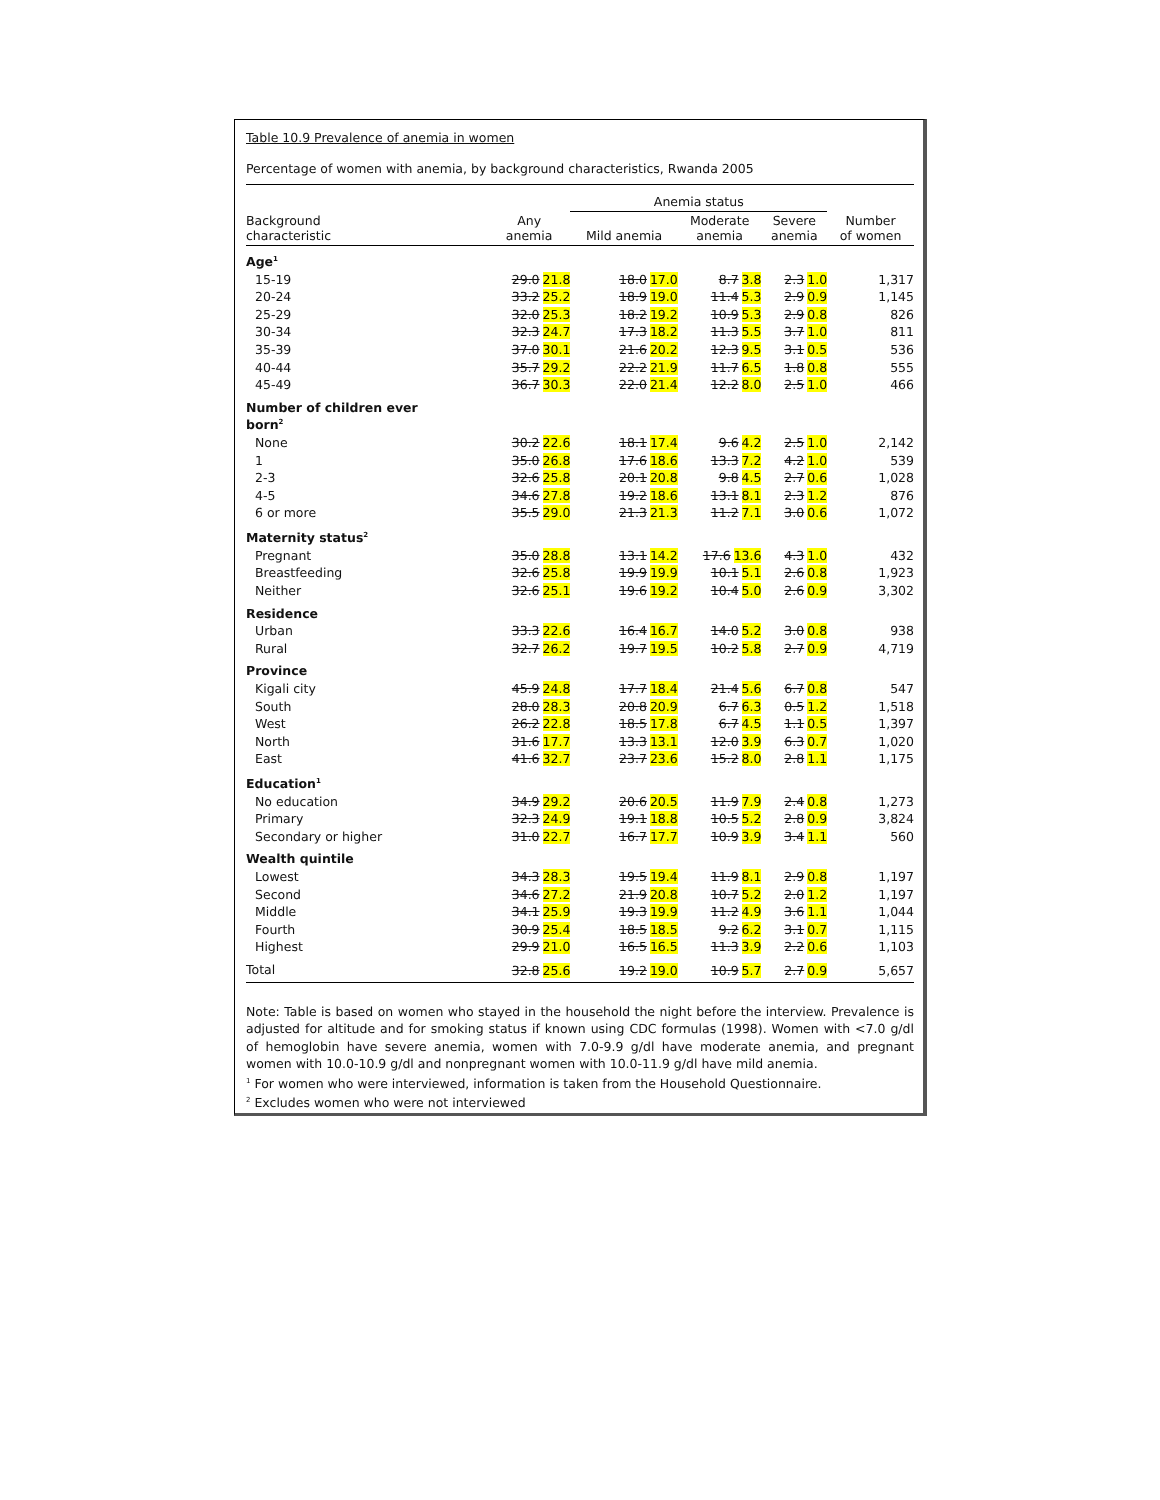Table 10.9 Prevalence of anemia in women
Percentage of women with anemia, by background characteristics, Rwanda 2005
| | | Anemia status | | | |
| --- | --- | --- | --- | --- | --- |
| Background characteristic | Any anemia | Mild anemia | Moderate anemia | Severe anemia | Number of women |
| Age<sup>1</sup> | | | | | |
| 15-19 | 29.0 21.8 | 18.0 17.0 | 8.7 3.8 | 2.3 1.0 | 1,317 |
| 20-24 | 33.2 25.2 | 18.9 19.0 | 11.4 5.3 | 2.9 0.9 | 1,145 |
| 25-29 | 32.0 25.3 | 18.2 19.2 | 10.9 5.3 | 2.9 0.8 | 826 |
| 30-34 | 32.3 24.7 | 17.3 18.2 | 11.3 5.5 | 3.7 1.0 | 811 |
| 35-39 | 37.0 30.1 | 21.6 20.2 | 12.3 9.5 | 3.1 0.5 | 536 |
| 40-44 | 35.7 29.2 | 22.2 21.9 | 11.7 6.5 | 1.8 0.8 | 555 |
| 45-49 | 36.7 30.3 | 22.0 21.4 | 12.2 8.0 | 2.5 1.0 | 466 |
| Number of children ever born<sup>2</sup> | | | | | |
| None | 30.2 22.6 | 18.1 17.4 | 9.6 4.2 | 2.5 1.0 | 2,142 |
| 1 | 35.0 26.8 | 17.6 18.6 | 13.3 7.2 | 4.2 1.0 | 539 |
| 2-3 | 32.6 25.8 | 20.1 20.8 | 9.8 4.5 | 2.7 0.6 | 1,028 |
| 4-5 | 34.6 27.8 | 19.2 18.6 | 13.1 8.1 | 2.3 1.2 | 876 |
| 6 or more | 35.5 29.0 | 21.3 21.3 | 11.2 7.1 | 3.0 0.6 | 1,072 |
| Maternity status<sup>2</sup> | | | | | |
| Pregnant | 35.0 28.8 | 13.1 14.2 | 17.6 13.6 | 4.3 1.0 | 432 |
| Breastfeeding | 32.6 25.8 | 19.9 19.9 | 10.1 5.1 | 2.6 0.8 | 1,923 |
| Neither | 32.6 25.1 | 19.6 19.2 | 10.4 5.0 | 2.6 0.9 | 3,302 |
| Residence | | | | | |
| Urban | 33.3 22.6 | 16.4 16.7 | 14.0 5.2 | 3.0 0.8 | 938 |
| Rural | 32.7 26.2 | 19.7 19.5 | 10.2 5.8 | 2.7 0.9 | 4,719 |
| Province | | | | | |
| Kigali city | 45.9 24.8 | 17.7 18.4 | 21.4 5.6 | 6.7 0.8 | 547 |
| South | 28.0 28.3 | 20.8 20.9 | 6.7 6.3 | 0.5 1.2 | 1,518 |
| West | 26.2 22.8 | 18.5 17.8 | 6.7 4.5 | 1.1 0.5 | 1,397 |
| North | 31.6 17.7 | 13.3 13.1 | 12.0 3.9 | 6.3 0.7 | 1,020 |
| East | 41.6 32.7 | 23.7 23.6 | 15.2 8.0 | 2.8 1.1 | 1,175 |
| Education<sup>1</sup> | | | | | |
| No education | 34.9 29.2 | 20.6 20.5 | 11.9 7.9 | 2.4 0.8 | 1,273 |
| Primary | 32.3 24.9 | 19.1 18.8 | 10.5 5.2 | 2.8 0.9 | 3,824 |
| Secondary or higher | 31.0 22.7 | 16.7 17.7 | 10.9 3.9 | 3.4 1.1 | 560 |
| Wealth quintile | | | | | |
| Lowest | 34.3 28.3 | 19.5 19.4 | 11.9 8.1 | 2.9 0.8 | 1,197 |
| Second | 34.6 27.2 | 21.9 20.8 | 10.7 5.2 | 2.0 1.2 | 1,197 |
| Middle | 34.1 25.9 | 19.3 19.9 | 11.2 4.9 | 3.6 1.1 | 1,044 |
| Fourth | 30.9 25.4 | 18.5 18.5 | 9.2 6.2 | 3.1 0.7 | 1,115 |
| Highest | 29.9 21.0 | 16.5 16.5 | 11.3 3.9 | 2.2 0.6 | 1,103 |
| Total | 32.8 25.6 | 19.2 19.0 | 10.9 5.7 | 2.7 0.9 | 5,657 |
Note: Table is based on women who stayed in the household the night before the interview. Prevalence is adjusted for altitude and for smoking status if known using CDC formulas (1998). Women with <7.0 g/dl of hemoglobin have severe anemia, women with 7.0-9.9 g/dl have moderate anemia, and pregnant women with 10.0-10.9 g/dl and nonpregnant women with 10.0-11.9 g/dl have mild anemia.
<sup>1</sup> For women who were interviewed, information is taken from the Household Questionnaire.
<sup>2</sup> Excludes women who were not interviewed